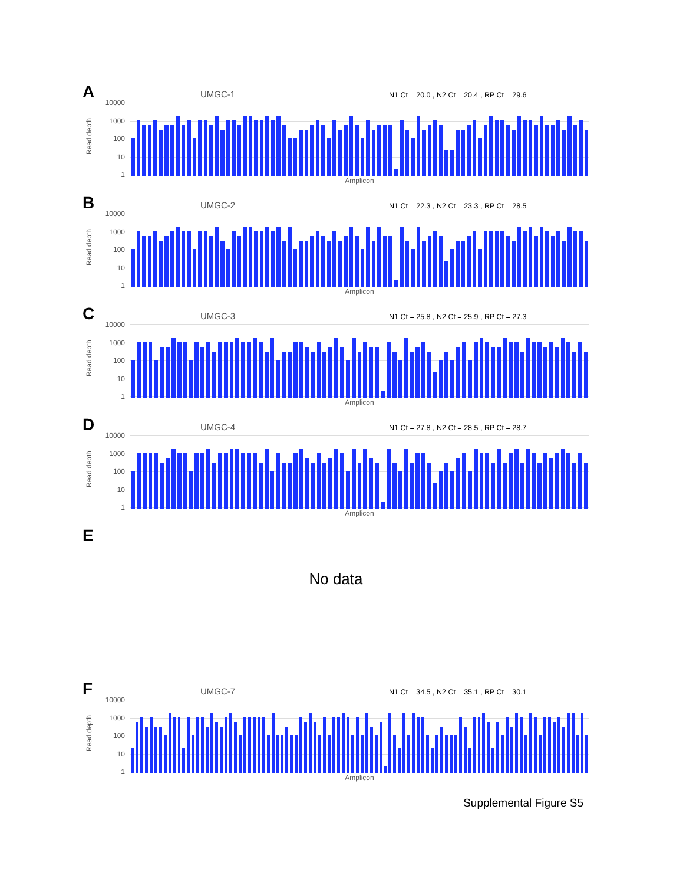A
UMGC-1
N1 Ct = 20.0 , N2 Ct = 20.4 , RP Ct = 29.6
Read depth
10000
1000
100
10
1
Amplicon
B
UMGC-2
N1 Ct = 22.3 , N2 Ct = 23.3 , RP Ct = 28.5
Read depth
10000
1000
100
10
1
Amplicon
C
UMGC-3
N1 Ct = 25.8 , N2 Ct = 25.9 , RP Ct = 27.3
Read depth
10000
1000
100
10
1
Amplicon
D
UMGC-4
N1 Ct = 27.8 , N2 Ct = 28.5 , RP Ct = 28.7
Read depth
10000
1000
100
10
1
Amplicon
E
No data
F
UMGC-7
N1 Ct = 34.5 , N2 Ct = 35.1 , RP Ct = 30.1
Read depth
10000
1000
100
10
1
Amplicon
Supplemental Figure S5